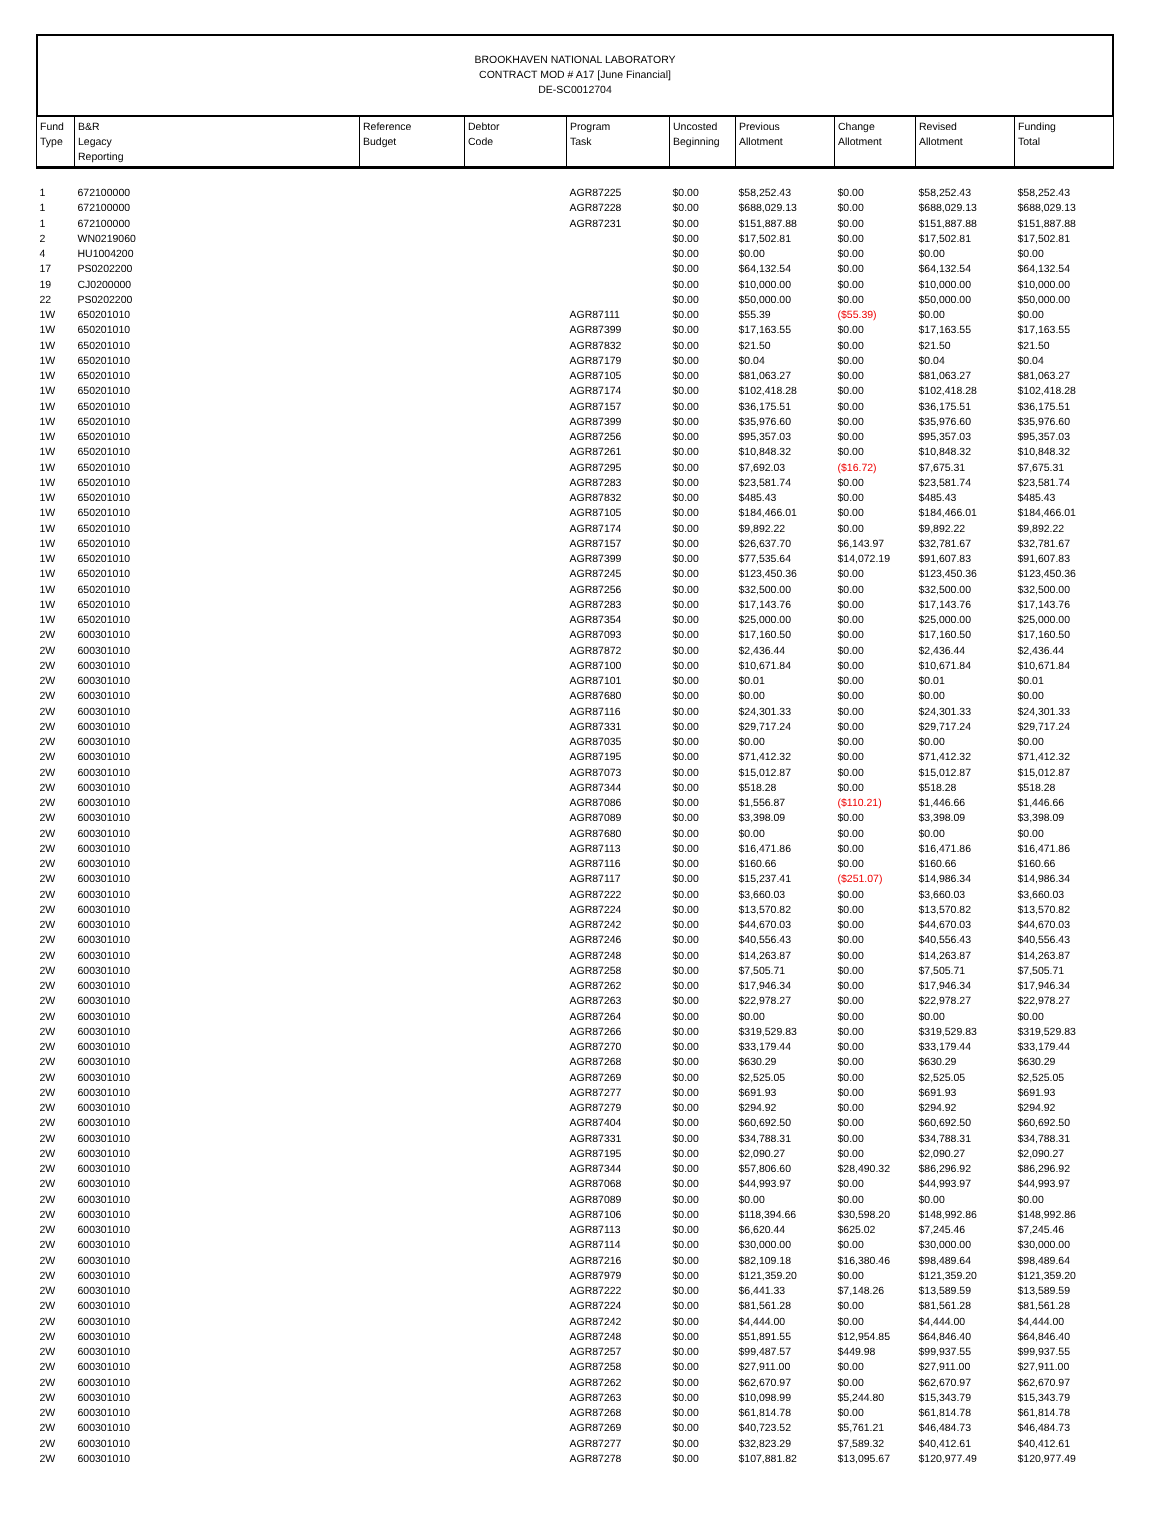BROOKHAVEN NATIONAL LABORATORY
CONTRACT MOD # A17 [June Financial]
DE-SC0012704
| Fund Type | B&R Legacy Reporting | Reference Budget | Debtor Code | Program Task | Uncosted Beginning | Previous Allotment | Change Allotment | Revised Allotment | Funding Total |
| --- | --- | --- | --- | --- | --- | --- | --- | --- | --- |
| 1 | 672100000 | | | AGR87225 | $0.00 | $58,252.43 | $0.00 | $58,252.43 | $58,252.43 |
| 1 | 672100000 | | | AGR87228 | $0.00 | $688,029.13 | $0.00 | $688,029.13 | $688,029.13 |
| 1 | 672100000 | | | AGR87231 | $0.00 | $151,887.88 | $0.00 | $151,887.88 | $151,887.88 |
| 2 | WN0219060 | | | | $0.00 | $17,502.81 | $0.00 | $17,502.81 | $17,502.81 |
| 4 | HU1004200 | | | | $0.00 | $0.00 | $0.00 | $0.00 | $0.00 |
| 17 | PS0202200 | | | | $0.00 | $64,132.54 | $0.00 | $64,132.54 | $64,132.54 |
| 19 | CJ0200000 | | | | $0.00 | $10,000.00 | $0.00 | $10,000.00 | $10,000.00 |
| 22 | PS0202200 | | | | $0.00 | $50,000.00 | $0.00 | $50,000.00 | $50,000.00 |
| 1W | 650201010 | | | AGR87111 | $0.00 | $55.39 | ($55.39) | $0.00 | $0.00 |
| 1W | 650201010 | | | AGR87399 | $0.00 | $17,163.55 | $0.00 | $17,163.55 | $17,163.55 |
| 1W | 650201010 | | | AGR87832 | $0.00 | $21.50 | $0.00 | $21.50 | $21.50 |
| 1W | 650201010 | | | AGR87179 | $0.00 | $0.04 | $0.00 | $0.04 | $0.04 |
| 1W | 650201010 | | | AGR87105 | $0.00 | $81,063.27 | $0.00 | $81,063.27 | $81,063.27 |
| 1W | 650201010 | | | AGR87174 | $0.00 | $102,418.28 | $0.00 | $102,418.28 | $102,418.28 |
| 1W | 650201010 | | | AGR87157 | $0.00 | $36,175.51 | $0.00 | $36,175.51 | $36,175.51 |
| 1W | 650201010 | | | AGR87399 | $0.00 | $35,976.60 | $0.00 | $35,976.60 | $35,976.60 |
| 1W | 650201010 | | | AGR87256 | $0.00 | $95,357.03 | $0.00 | $95,357.03 | $95,357.03 |
| 1W | 650201010 | | | AGR87261 | $0.00 | $10,848.32 | $0.00 | $10,848.32 | $10,848.32 |
| 1W | 650201010 | | | AGR87295 | $0.00 | $7,692.03 | ($16.72) | $7,675.31 | $7,675.31 |
| 1W | 650201010 | | | AGR87283 | $0.00 | $23,581.74 | $0.00 | $23,581.74 | $23,581.74 |
| 1W | 650201010 | | | AGR87832 | $0.00 | $485.43 | $0.00 | $485.43 | $485.43 |
| 1W | 650201010 | | | AGR87105 | $0.00 | $184,466.01 | $0.00 | $184,466.01 | $184,466.01 |
| 1W | 650201010 | | | AGR87174 | $0.00 | $9,892.22 | $0.00 | $9,892.22 | $9,892.22 |
| 1W | 650201010 | | | AGR87157 | $0.00 | $26,637.70 | $6,143.97 | $32,781.67 | $32,781.67 |
| 1W | 650201010 | | | AGR87399 | $0.00 | $77,535.64 | $14,072.19 | $91,607.83 | $91,607.83 |
| 1W | 650201010 | | | AGR87245 | $0.00 | $123,450.36 | $0.00 | $123,450.36 | $123,450.36 |
| 1W | 650201010 | | | AGR87256 | $0.00 | $32,500.00 | $0.00 | $32,500.00 | $32,500.00 |
| 1W | 650201010 | | | AGR87283 | $0.00 | $17,143.76 | $0.00 | $17,143.76 | $17,143.76 |
| 1W | 650201010 | | | AGR87354 | $0.00 | $25,000.00 | $0.00 | $25,000.00 | $25,000.00 |
| 2W | 600301010 | | | AGR87093 | $0.00 | $17,160.50 | $0.00 | $17,160.50 | $17,160.50 |
| 2W | 600301010 | | | AGR87872 | $0.00 | $2,436.44 | $0.00 | $2,436.44 | $2,436.44 |
| 2W | 600301010 | | | AGR87100 | $0.00 | $10,671.84 | $0.00 | $10,671.84 | $10,671.84 |
| 2W | 600301010 | | | AGR87101 | $0.00 | $0.01 | $0.00 | $0.01 | $0.01 |
| 2W | 600301010 | | | AGR87680 | $0.00 | $0.00 | $0.00 | $0.00 | $0.00 |
| 2W | 600301010 | | | AGR87116 | $0.00 | $24,301.33 | $0.00 | $24,301.33 | $24,301.33 |
| 2W | 600301010 | | | AGR87331 | $0.00 | $29,717.24 | $0.00 | $29,717.24 | $29,717.24 |
| 2W | 600301010 | | | AGR87035 | $0.00 | $0.00 | $0.00 | $0.00 | $0.00 |
| 2W | 600301010 | | | AGR87195 | $0.00 | $71,412.32 | $0.00 | $71,412.32 | $71,412.32 |
| 2W | 600301010 | | | AGR87073 | $0.00 | $15,012.87 | $0.00 | $15,012.87 | $15,012.87 |
| 2W | 600301010 | | | AGR87344 | $0.00 | $518.28 | $0.00 | $518.28 | $518.28 |
| 2W | 600301010 | | | AGR87086 | $0.00 | $1,556.87 | ($110.21) | $1,446.66 | $1,446.66 |
| 2W | 600301010 | | | AGR87089 | $0.00 | $3,398.09 | $0.00 | $3,398.09 | $3,398.09 |
| 2W | 600301010 | | | AGR87680 | $0.00 | $0.00 | $0.00 | $0.00 | $0.00 |
| 2W | 600301010 | | | AGR87113 | $0.00 | $16,471.86 | $0.00 | $16,471.86 | $16,471.86 |
| 2W | 600301010 | | | AGR87116 | $0.00 | $160.66 | $0.00 | $160.66 | $160.66 |
| 2W | 600301010 | | | AGR87117 | $0.00 | $15,237.41 | ($251.07) | $14,986.34 | $14,986.34 |
| 2W | 600301010 | | | AGR87222 | $0.00 | $3,660.03 | $0.00 | $3,660.03 | $3,660.03 |
| 2W | 600301010 | | | AGR87224 | $0.00 | $13,570.82 | $0.00 | $13,570.82 | $13,570.82 |
| 2W | 600301010 | | | AGR87242 | $0.00 | $44,670.03 | $0.00 | $44,670.03 | $44,670.03 |
| 2W | 600301010 | | | AGR87246 | $0.00 | $40,556.43 | $0.00 | $40,556.43 | $40,556.43 |
| 2W | 600301010 | | | AGR87248 | $0.00 | $14,263.87 | $0.00 | $14,263.87 | $14,263.87 |
| 2W | 600301010 | | | AGR87258 | $0.00 | $7,505.71 | $0.00 | $7,505.71 | $7,505.71 |
| 2W | 600301010 | | | AGR87262 | $0.00 | $17,946.34 | $0.00 | $17,946.34 | $17,946.34 |
| 2W | 600301010 | | | AGR87263 | $0.00 | $22,978.27 | $0.00 | $22,978.27 | $22,978.27 |
| 2W | 600301010 | | | AGR87264 | $0.00 | $0.00 | $0.00 | $0.00 | $0.00 |
| 2W | 600301010 | | | AGR87266 | $0.00 | $319,529.83 | $0.00 | $319,529.83 | $319,529.83 |
| 2W | 600301010 | | | AGR87270 | $0.00 | $33,179.44 | $0.00 | $33,179.44 | $33,179.44 |
| 2W | 600301010 | | | AGR87268 | $0.00 | $630.29 | $0.00 | $630.29 | $630.29 |
| 2W | 600301010 | | | AGR87269 | $0.00 | $2,525.05 | $0.00 | $2,525.05 | $2,525.05 |
| 2W | 600301010 | | | AGR87277 | $0.00 | $691.93 | $0.00 | $691.93 | $691.93 |
| 2W | 600301010 | | | AGR87279 | $0.00 | $294.92 | $0.00 | $294.92 | $294.92 |
| 2W | 600301010 | | | AGR87404 | $0.00 | $60,692.50 | $0.00 | $60,692.50 | $60,692.50 |
| 2W | 600301010 | | | AGR87331 | $0.00 | $34,788.31 | $0.00 | $34,788.31 | $34,788.31 |
| 2W | 600301010 | | | AGR87195 | $0.00 | $2,090.27 | $0.00 | $2,090.27 | $2,090.27 |
| 2W | 600301010 | | | AGR87344 | $0.00 | $57,806.60 | $28,490.32 | $86,296.92 | $86,296.92 |
| 2W | 600301010 | | | AGR87068 | $0.00 | $44,993.97 | $0.00 | $44,993.97 | $44,993.97 |
| 2W | 600301010 | | | AGR87089 | $0.00 | $0.00 | $0.00 | $0.00 | $0.00 |
| 2W | 600301010 | | | AGR87106 | $0.00 | $118,394.66 | $30,598.20 | $148,992.86 | $148,992.86 |
| 2W | 600301010 | | | AGR87113 | $0.00 | $6,620.44 | $625.02 | $7,245.46 | $7,245.46 |
| 2W | 600301010 | | | AGR87114 | $0.00 | $30,000.00 | $0.00 | $30,000.00 | $30,000.00 |
| 2W | 600301010 | | | AGR87216 | $0.00 | $82,109.18 | $16,380.46 | $98,489.64 | $98,489.64 |
| 2W | 600301010 | | | AGR87979 | $0.00 | $121,359.20 | $0.00 | $121,359.20 | $121,359.20 |
| 2W | 600301010 | | | AGR87222 | $0.00 | $6,441.33 | $7,148.26 | $13,589.59 | $13,589.59 |
| 2W | 600301010 | | | AGR87224 | $0.00 | $81,561.28 | $0.00 | $81,561.28 | $81,561.28 |
| 2W | 600301010 | | | AGR87242 | $0.00 | $4,444.00 | $0.00 | $4,444.00 | $4,444.00 |
| 2W | 600301010 | | | AGR87248 | $0.00 | $51,891.55 | $12,954.85 | $64,846.40 | $64,846.40 |
| 2W | 600301010 | | | AGR87257 | $0.00 | $99,487.57 | $449.98 | $99,937.55 | $99,937.55 |
| 2W | 600301010 | | | AGR87258 | $0.00 | $27,911.00 | $0.00 | $27,911.00 | $27,911.00 |
| 2W | 600301010 | | | AGR87262 | $0.00 | $62,670.97 | $0.00 | $62,670.97 | $62,670.97 |
| 2W | 600301010 | | | AGR87263 | $0.00 | $10,098.99 | $5,244.80 | $15,343.79 | $15,343.79 |
| 2W | 600301010 | | | AGR87268 | $0.00 | $61,814.78 | $0.00 | $61,814.78 | $61,814.78 |
| 2W | 600301010 | | | AGR87269 | $0.00 | $40,723.52 | $5,761.21 | $46,484.73 | $46,484.73 |
| 2W | 600301010 | | | AGR87277 | $0.00 | $32,823.29 | $7,589.32 | $40,412.61 | $40,412.61 |
| 2W | 600301010 | | | AGR87278 | $0.00 | $107,881.82 | $13,095.67 | $120,977.49 | $120,977.49 |